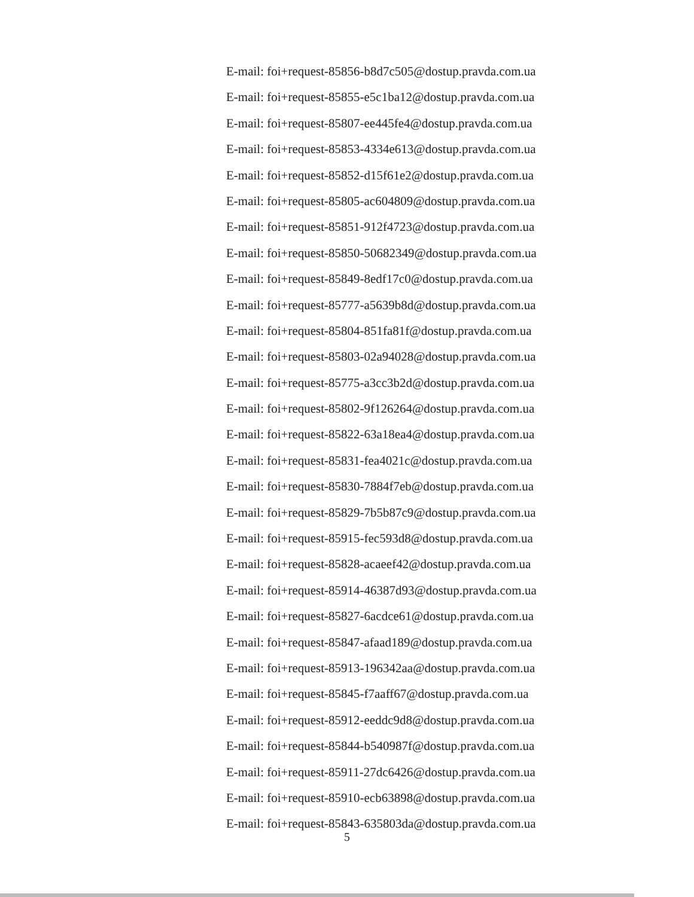E-mail: foi+request-85856-b8d7c505@dostup.pravda.com.ua
E-mail: foi+request-85855-e5c1ba12@dostup.pravda.com.ua
E-mail: foi+request-85807-ee445fe4@dostup.pravda.com.ua
E-mail: foi+request-85853-4334e613@dostup.pravda.com.ua
E-mail: foi+request-85852-d15f61e2@dostup.pravda.com.ua
E-mail: foi+request-85805-ac604809@dostup.pravda.com.ua
E-mail: foi+request-85851-912f4723@dostup.pravda.com.ua
E-mail: foi+request-85850-50682349@dostup.pravda.com.ua
E-mail: foi+request-85849-8edf17c0@dostup.pravda.com.ua
E-mail: foi+request-85777-a5639b8d@dostup.pravda.com.ua
E-mail: foi+request-85804-851fa81f@dostup.pravda.com.ua
E-mail: foi+request-85803-02a94028@dostup.pravda.com.ua
E-mail: foi+request-85775-a3cc3b2d@dostup.pravda.com.ua
E-mail: foi+request-85802-9f126264@dostup.pravda.com.ua
E-mail: foi+request-85822-63a18ea4@dostup.pravda.com.ua
E-mail: foi+request-85831-fea4021c@dostup.pravda.com.ua
E-mail: foi+request-85830-7884f7eb@dostup.pravda.com.ua
E-mail: foi+request-85829-7b5b87c9@dostup.pravda.com.ua
E-mail: foi+request-85915-fec593d8@dostup.pravda.com.ua
E-mail: foi+request-85828-acaeef42@dostup.pravda.com.ua
E-mail: foi+request-85914-46387d93@dostup.pravda.com.ua
E-mail: foi+request-85827-6acdce61@dostup.pravda.com.ua
E-mail: foi+request-85847-afaad189@dostup.pravda.com.ua
E-mail: foi+request-85913-196342aa@dostup.pravda.com.ua
E-mail: foi+request-85845-f7aaff67@dostup.pravda.com.ua
E-mail: foi+request-85912-eeddc9d8@dostup.pravda.com.ua
E-mail: foi+request-85844-b540987f@dostup.pravda.com.ua
E-mail: foi+request-85911-27dc6426@dostup.pravda.com.ua
E-mail: foi+request-85910-ecb63898@dostup.pravda.com.ua
E-mail: foi+request-85843-635803da@dostup.pravda.com.ua
5